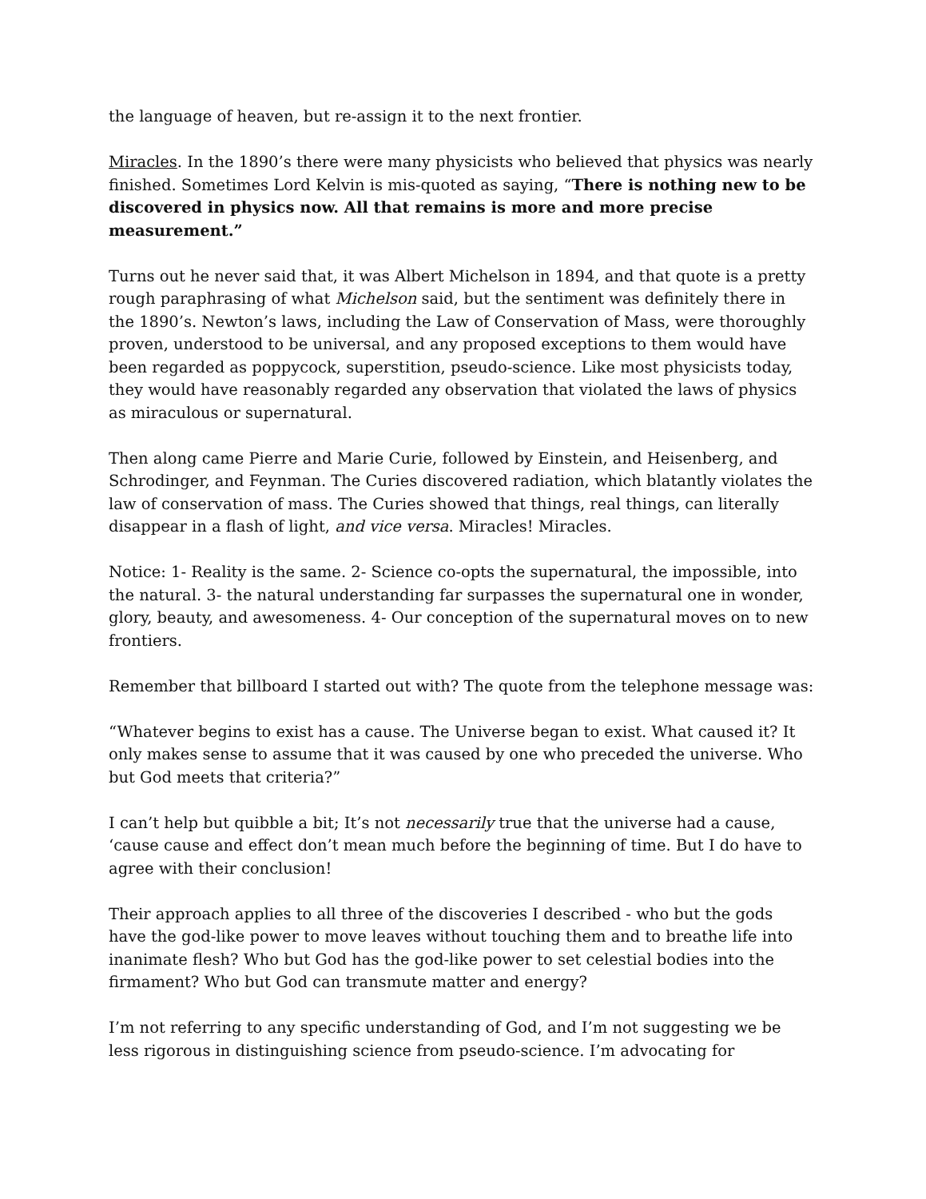the language of heaven, but re-assign it to the next frontier.
Miracles. In the 1890’s there were many physicists who believed that physics was nearly finished. Sometimes Lord Kelvin is mis-quoted as saying, “There is nothing new to be discovered in physics now. All that remains is more and more precise measurement.”
Turns out he never said that, it was Albert Michelson in 1894, and that quote is a pretty rough paraphrasing of what Michelson said, but the sentiment was definitely there in the 1890’s. Newton’s laws, including the Law of Conservation of Mass, were thoroughly proven, understood to be universal, and any proposed exceptions to them would have been regarded as poppycock, superstition, pseudo-science. Like most physicists today, they would have reasonably regarded any observation that violated the laws of physics as miraculous or supernatural.
Then along came Pierre and Marie Curie, followed by Einstein, and Heisenberg, and Schrodinger, and Feynman. The Curies discovered radiation, which blatantly violates the law of conservation of mass. The Curies showed that things, real things, can literally disappear in a flash of light, and vice versa. Miracles! Miracles.
Notice: 1- Reality is the same. 2- Science co-opts the supernatural, the impossible, into the natural. 3- the natural understanding far surpasses the supernatural one in wonder, glory, beauty, and awesomeness. 4- Our conception of the supernatural moves on to new frontiers.
Remember that billboard I started out with? The quote from the telephone message was:
“Whatever begins to exist has a cause. The Universe began to exist. What caused it? It only makes sense to assume that it was caused by one who preceded the universe. Who but God meets that criteria?”
I can’t help but quibble a bit; It’s not necessarily true that the universe had a cause, ‘cause cause and effect don’t mean much before the beginning of time. But I do have to agree with their conclusion!
Their approach applies to all three of the discoveries I described - who but the gods have the god-like power to move leaves without touching them and to breathe life into inanimate flesh? Who but God has the god-like power to set celestial bodies into the firmament? Who but God can transmute matter and energy?
I’m not referring to any specific understanding of God, and I’m not suggesting we be less rigorous in distinguishing science from pseudo-science. I’m advocating for